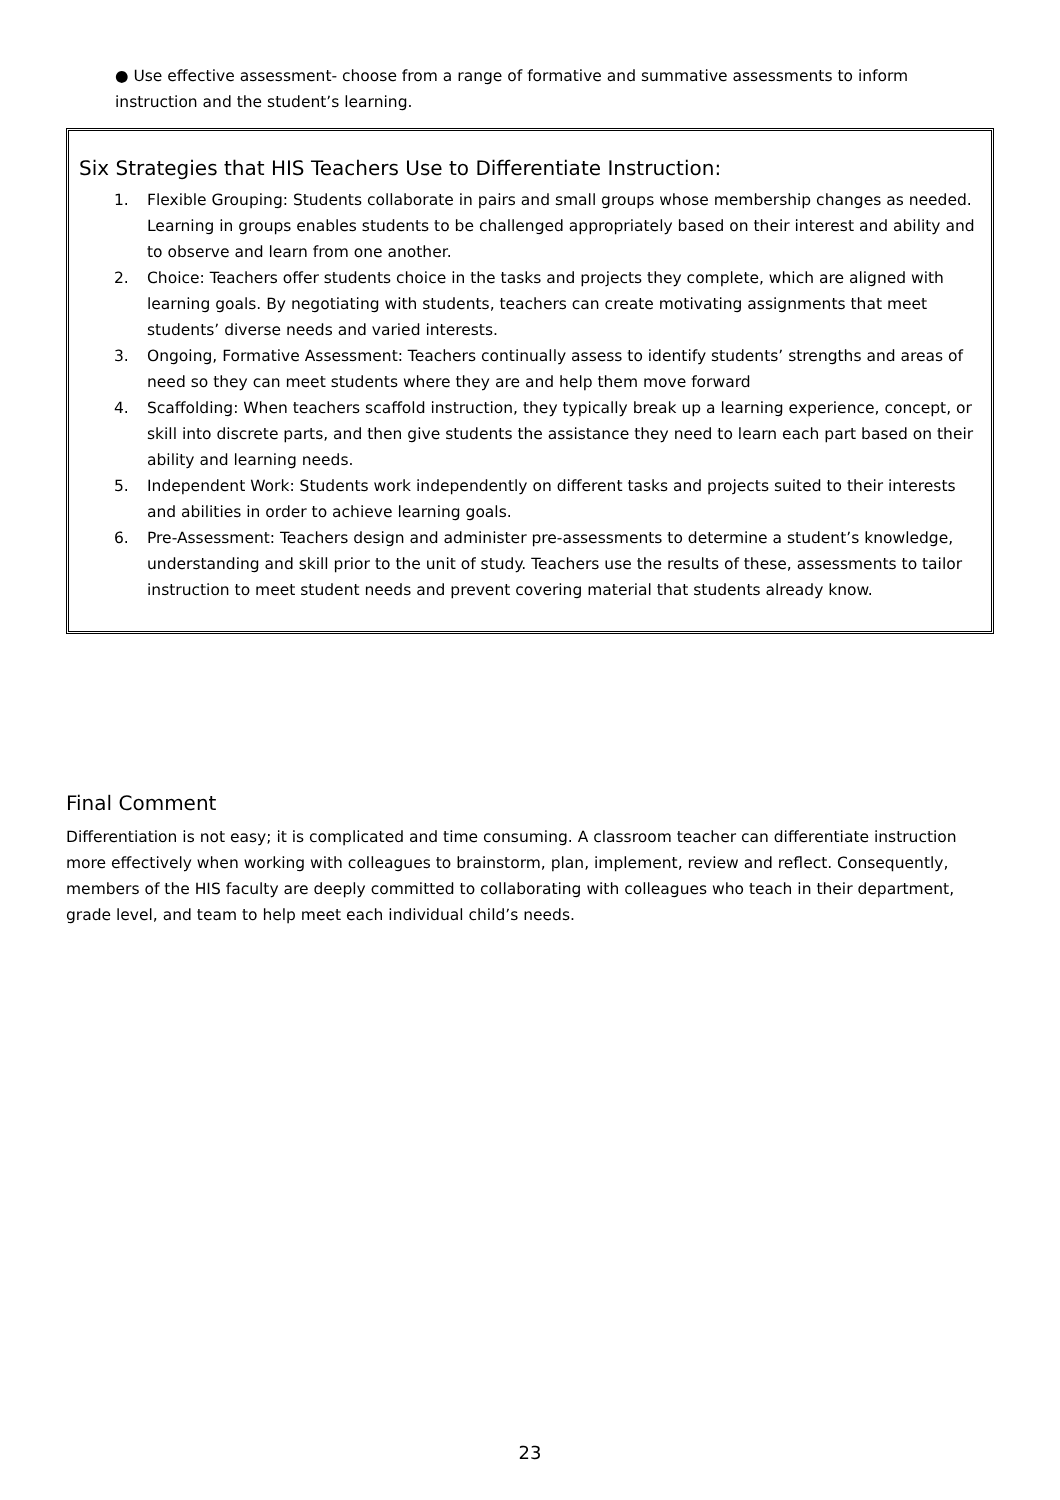● Use effective assessment- choose from a range of formative and summative assessments to inform instruction and the student’s learning.
Six Strategies that HIS Teachers Use to Differentiate Instruction:
1. Flexible Grouping: Students collaborate in pairs and small groups whose membership changes as needed. Learning in groups enables students to be challenged appropriately based on their interest and ability and to observe and learn from one another.
2. Choice: Teachers offer students choice in the tasks and projects they complete, which are aligned with learning goals. By negotiating with students, teachers can create motivating assignments that meet students’ diverse needs and varied interests.
3. Ongoing, Formative Assessment: Teachers continually assess to identify students’ strengths and areas of need so they can meet students where they are and help them move forward
4. Scaffolding: When teachers scaffold instruction, they typically break up a learning experience, concept, or skill into discrete parts, and then give students the assistance they need to learn each part based on their ability and learning needs.
5. Independent Work: Students work independently on different tasks and projects suited to their interests and abilities in order to achieve learning goals.
6. Pre-Assessment: Teachers design and administer pre-assessments to determine a student’s knowledge, understanding and skill prior to the unit of study. Teachers use the results of these, assessments to tailor instruction to meet student needs and prevent covering material that students already know.
Final Comment
Differentiation is not easy; it is complicated and time consuming. A classroom teacher can differentiate instruction more effectively when working with colleagues to brainstorm, plan, implement, review and reflect. Consequently, members of the HIS faculty are deeply committed to collaborating with colleagues who teach in their department, grade level, and team to help meet each individual child’s needs.
23